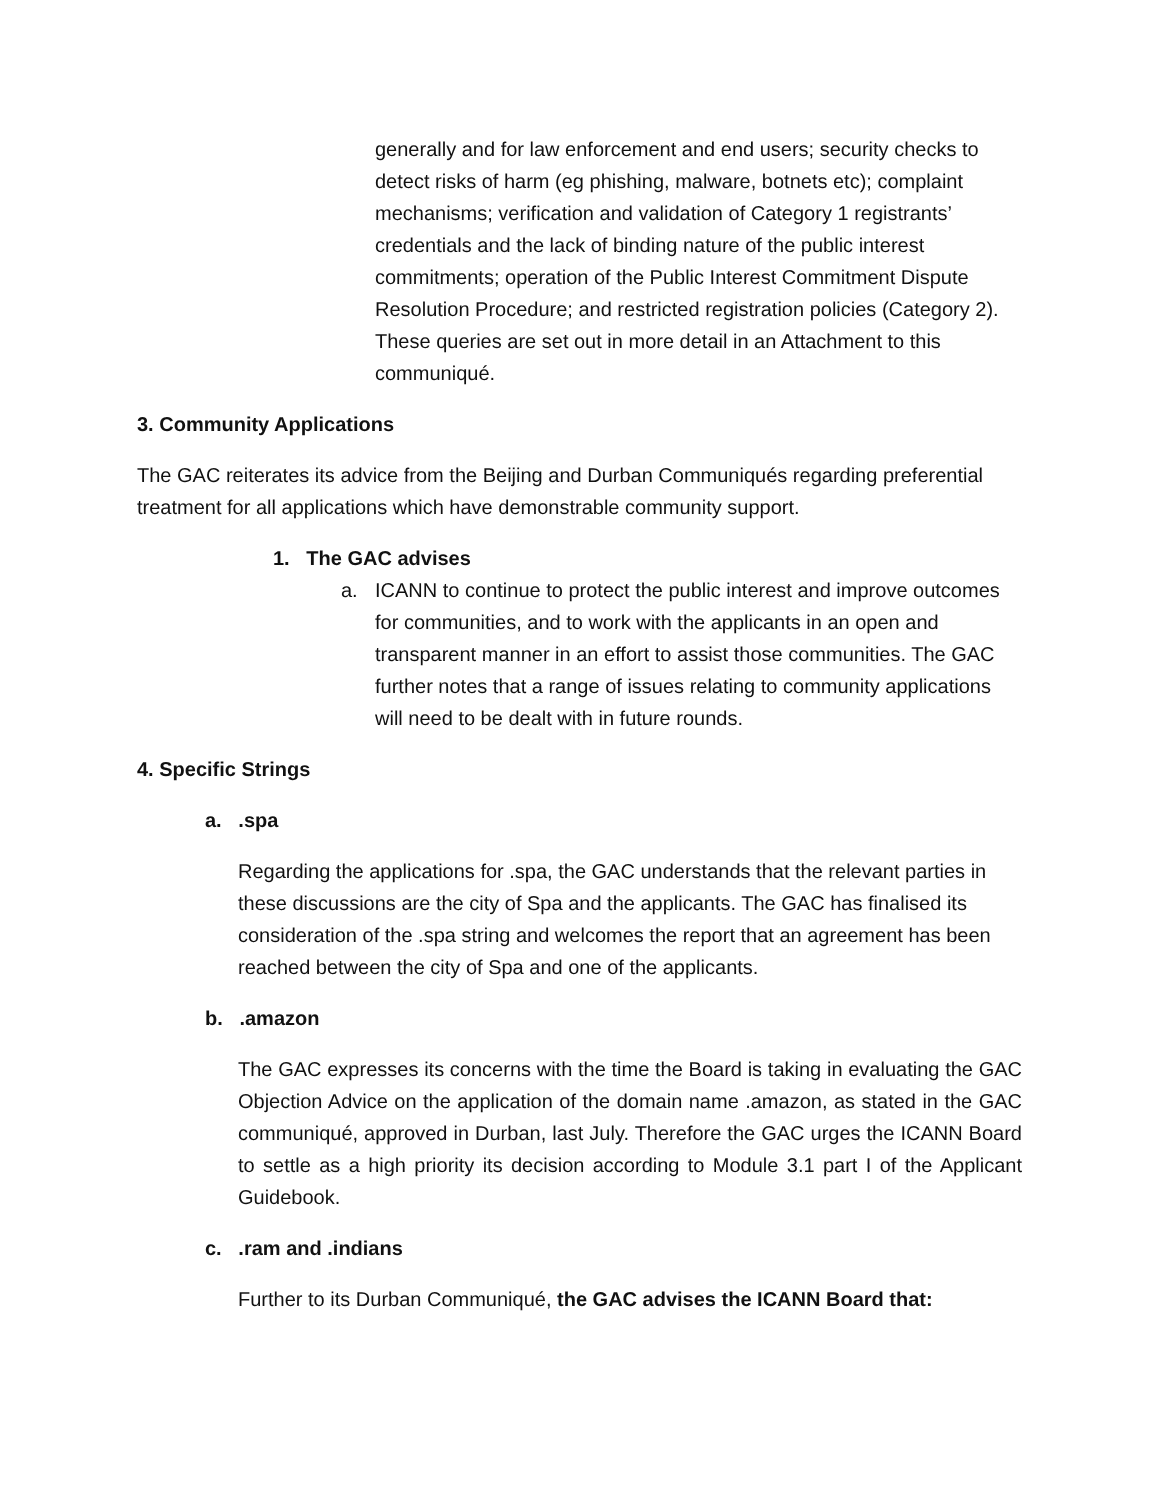generally and for law enforcement and end users; security checks to detect risks of harm (eg phishing, malware, botnets etc); complaint mechanisms; verification and validation of Category 1 registrants’ credentials and the lack of binding nature of the public interest commitments; operation of the Public Interest Commitment Dispute Resolution Procedure; and restricted registration policies (Category 2). These queries are set out in more detail in an Attachment to this communiqué.
3. Community Applications
The GAC reiterates its advice from the Beijing and Durban Communiqués regarding preferential treatment for all applications which have demonstrable community support.
1. The GAC advises
a. ICANN to continue to protect the public interest and improve outcomes for communities, and to work with the applicants in an open and transparent manner in an effort to assist those communities. The GAC further notes that a range of issues relating to community applications will need to be dealt with in future rounds.
4. Specific Strings
a. .spa
Regarding the applications for .spa, the GAC understands that the relevant parties in these discussions are the city of Spa and the applicants. The GAC has finalised its consideration of the .spa string and welcomes the report that an agreement has been reached between the city of Spa and one of the applicants.
b. .amazon
The GAC expresses its concerns with the time the Board is taking in evaluating the GAC Objection Advice on the application of the domain name .amazon, as stated in the GAC communiqué, approved in Durban, last July. Therefore the GAC urges the ICANN Board to settle as a high priority its decision according to Module 3.1 part I of the Applicant Guidebook.
c. .ram and .indians
Further to its Durban Communiqué, the GAC advises the ICANN Board that: